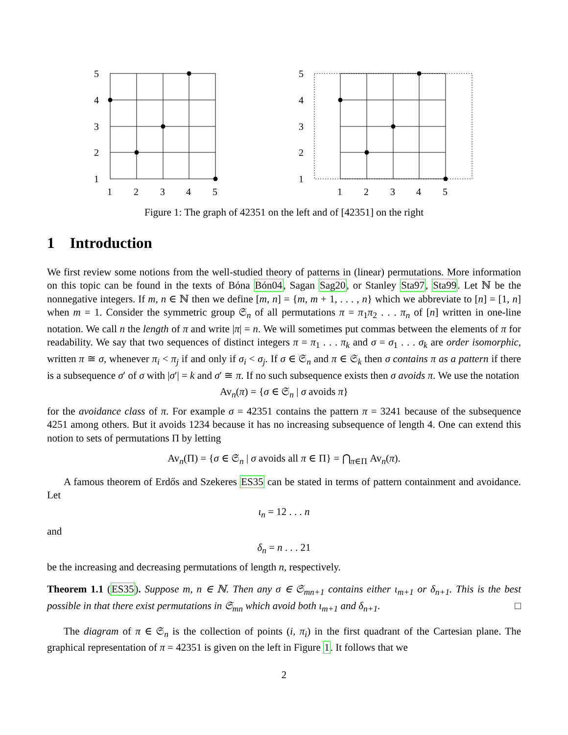5
4
3
2
1
1
2
3
4
5
5
4
3
2
1
1
2
3
4
5
Figure 1: The graph of 42351 on the left and of [42351] on the right
1 Introduction
We first review some notions from the well-studied theory of patterns in (linear) permutations. More information on this topic can be found in the texts of Bóna Bón04, Sagan Sag20, or Stanley Sta97, Sta99. Let ℕ be the nonnegative integers. If m, n ∈ ℕ then we define [m, n] = {m, m + 1, . . . , n} which we abbreviate to [n] = [1, n] when m = 1. Consider the symmetric group 𝔖<sub>n</sub> of all permutations π = π<sub>1</sub>π<sub>2</sub> . . . π<sub>n</sub> of [n] written in one-line notation. We call n the length of π and write |π| = n. We will sometimes put commas between the elements of π for readability. We say that two sequences of distinct integers π = π<sub>1</sub> . . . π<sub>k</sub> and σ = σ<sub>1</sub> . . . σ<sub>k</sub> are order isomorphic, written π ≅ σ, whenever π<sub>i</sub> < π<sub>j</sub> if and only if σ<sub>i</sub> < σ<sub>j</sub>. If σ ∈ 𝔖<sub>n</sub> and π ∈ 𝔖<sub>k</sub> then σ contains π as a pattern if there is a subsequence σ′ of σ with |σ′| = k and σ′ ≅ π. If no such subsequence exists then σ avoids π. We use the notation
Av<sub>n</sub>(π) = {σ ∈ 𝔖<sub>n</sub> | σ avoids π}
for the avoidance class of π. For example σ = 42351 contains the pattern π = 3241 because of the subsequence 4251 among others. But it avoids 1234 because it has no increasing subsequence of length 4. One can extend this notion to sets of permutations Π by letting
Av<sub>n</sub>(Π) = {σ ∈ 𝔖<sub>n</sub> | σ avoids all π ∈ Π} = ⋂<sub>π∈Π</sub> Av<sub>n</sub>(π).
A famous theorem of Erdős and Szekeres ES35 can be stated in terms of pattern containment and avoidance. Let
ι<sub>n</sub> = 12 . . . n
and
δ<sub>n</sub> = n . . . 21
be the increasing and decreasing permutations of length n, respectively.
Theorem 1.1 (ES35). Suppose m, n ∈ ℕ. Then any σ ∈ 𝔖<sub>mn+1</sub> contains either ι<sub>m+1</sub> or δ<sub>n+1</sub>. This is the best possible in that there exist permutations in 𝔖<sub>mn</sub> which avoid both ι<sub>m+1</sub> and δ<sub>n+1</sub>. □
The diagram of π ∈ 𝔖<sub>n</sub> is the collection of points (i, π<sub>i</sub>) in the first quadrant of the Cartesian plane. The graphical representation of π = 42351 is given on the left in Figure 1. It follows that we
2